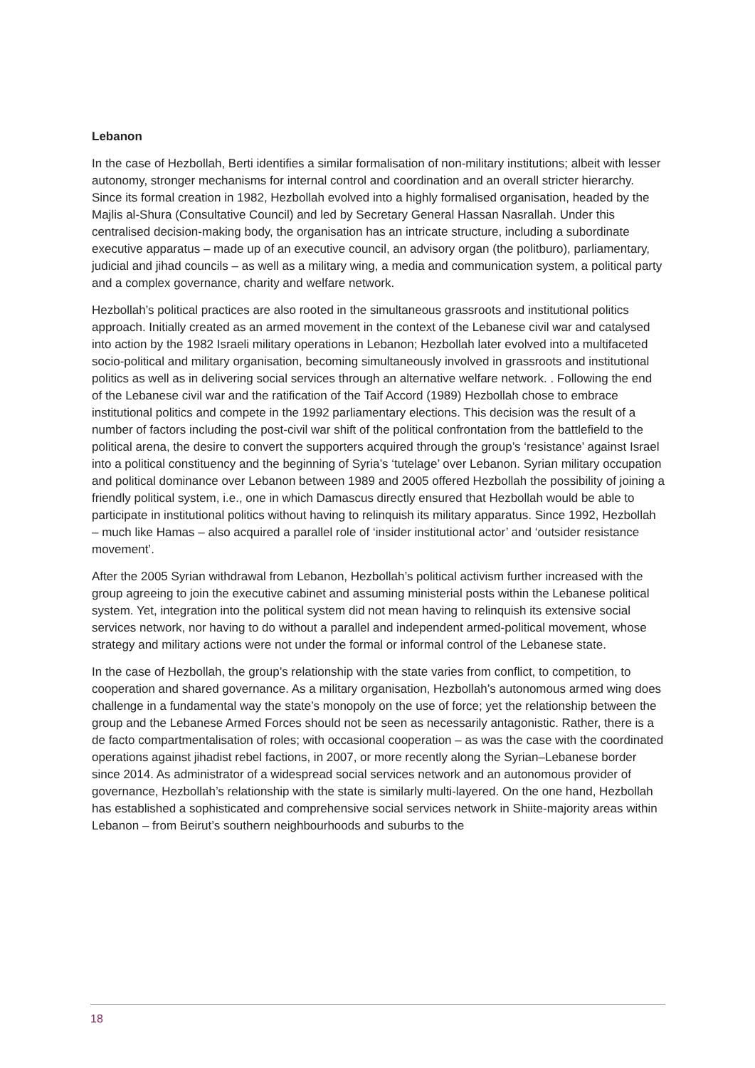Lebanon
In the case of Hezbollah, Berti identifies a similar formalisation of non-military institutions; albeit with lesser autonomy, stronger mechanisms for internal control and coordination and an overall stricter hierarchy. Since its formal creation in 1982, Hezbollah evolved into a highly formalised organisation, headed by the Majlis al-Shura (Consultative Council) and led by Secretary General Hassan Nasrallah. Under this centralised decision-making body, the organisation has an intricate structure, including a subordinate executive apparatus – made up of an executive council, an advisory organ (the politburo), parliamentary, judicial and jihad councils – as well as a military wing, a media and communication system, a political party and a complex governance, charity and welfare network.
Hezbollah’s political practices are also rooted in the simultaneous grassroots and institutional politics approach. Initially created as an armed movement in the context of the Lebanese civil war and catalysed into action by the 1982 Israeli military operations in Lebanon; Hezbollah later evolved into a multifaceted socio-political and military organisation, becoming simultaneously involved in grassroots and institutional politics as well as in delivering social services through an alternative welfare network. . Following the end of the Lebanese civil war and the ratification of the Taif Accord (1989) Hezbollah chose to embrace institutional politics and compete in the 1992 parliamentary elections. This decision was the result of a number of factors including the post-civil war shift of the political confrontation from the battlefield to the political arena, the desire to convert the supporters acquired through the group’s ‘resistance’ against Israel into a political constituency and the beginning of Syria’s ‘tutelage’ over Lebanon. Syrian military occupation and political dominance over Lebanon between 1989 and 2005 offered Hezbollah the possibility of joining a friendly political system, i.e., one in which Damascus directly ensured that Hezbollah would be able to participate in institutional politics without having to relinquish its military apparatus. Since 1992, Hezbollah – much like Hamas – also acquired a parallel role of ‘insider institutional actor’ and ‘outsider resistance movement’.
After the 2005 Syrian withdrawal from Lebanon, Hezbollah’s political activism further increased with the group agreeing to join the executive cabinet and assuming ministerial posts within the Lebanese political system. Yet, integration into the political system did not mean having to relinquish its extensive social services network, nor having to do without a parallel and independent armed-political movement, whose strategy and military actions were not under the formal or informal control of the Lebanese state.
In the case of Hezbollah, the group’s relationship with the state varies from conflict, to competition, to cooperation and shared governance. As a military organisation, Hezbollah’s autonomous armed wing does challenge in a fundamental way the state’s monopoly on the use of force; yet the relationship between the group and the Lebanese Armed Forces should not be seen as necessarily antagonistic. Rather, there is a de facto compartmentalisation of roles; with occasional cooperation – as was the case with the coordinated operations against jihadist rebel factions, in 2007, or more recently along the Syrian–Lebanese border since 2014. As administrator of a widespread social services network and an autonomous provider of governance, Hezbollah’s relationship with the state is similarly multi-layered. On the one hand, Hezbollah has established a sophisticated and comprehensive social services network in Shiite-majority areas within Lebanon – from Beirut’s southern neighbourhoods and suburbs to the
18